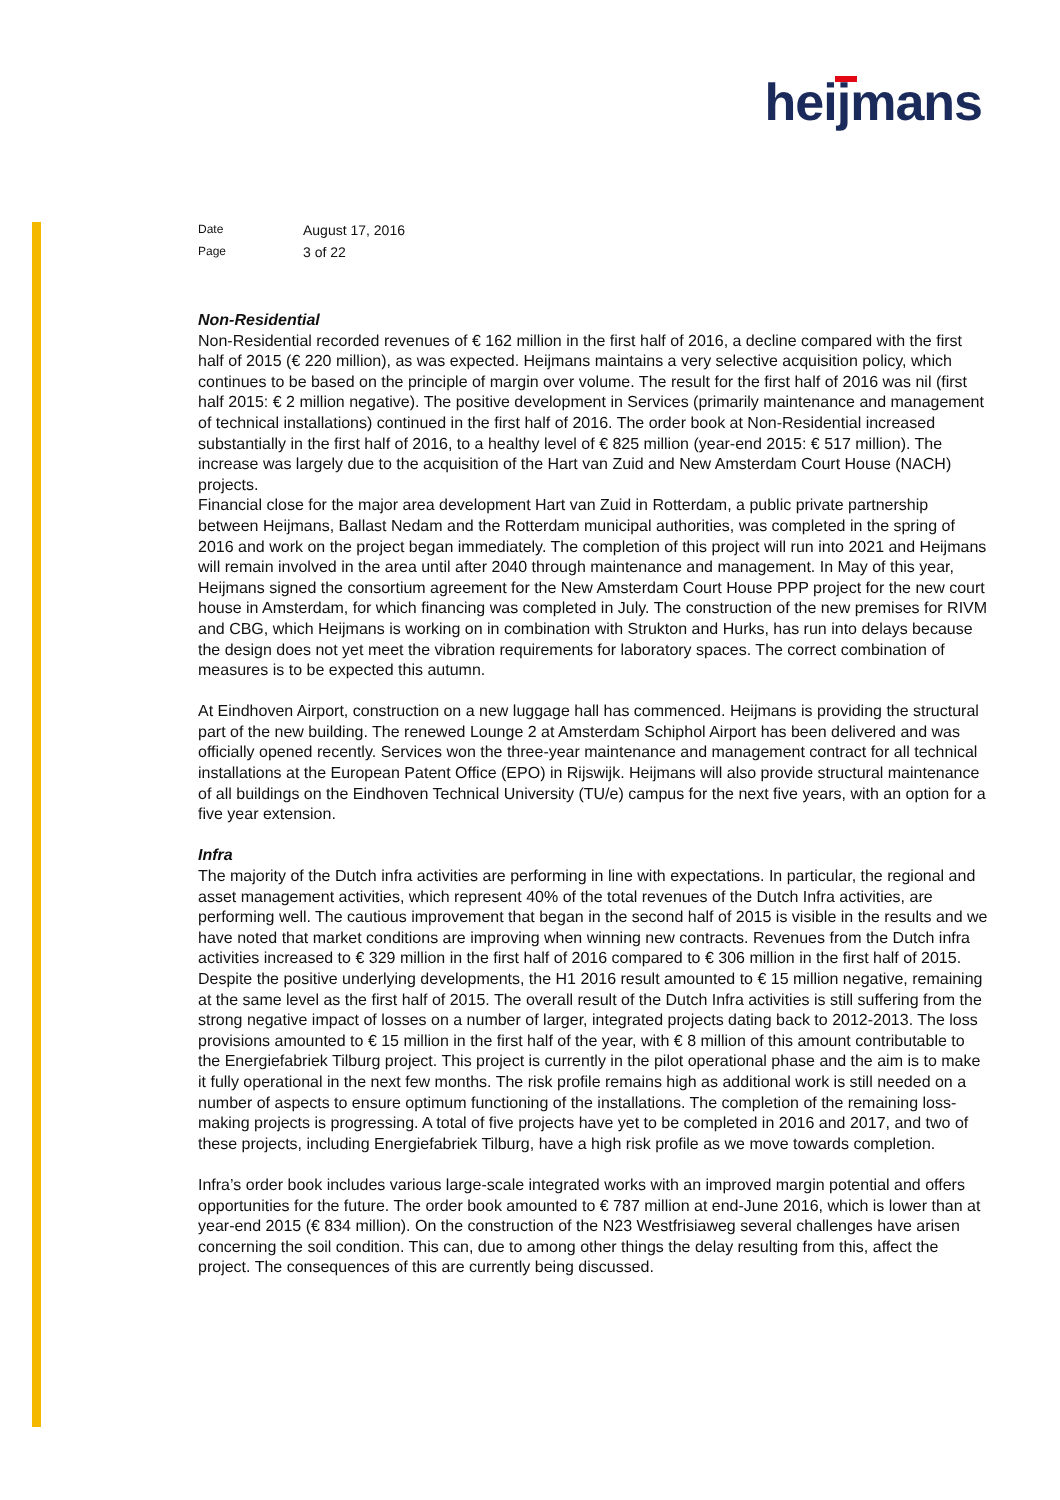heijmans
Date August 17, 2016
Page 3 of 22
Non-Residential
Non-Residential recorded revenues of € 162 million in the first half of 2016, a decline compared with the first half of 2015 (€ 220 million), as was expected. Heijmans maintains a very selective acquisition policy, which continues to be based on the principle of margin over volume. The result for the first half of 2016 was nil (first half 2015: € 2 million negative). The positive development in Services (primarily maintenance and management of technical installations) continued in the first half of 2016. The order book at Non-Residential increased substantially in the first half of 2016, to a healthy level of € 825 million (year-end 2015: € 517 million). The increase was largely due to the acquisition of the Hart van Zuid and New Amsterdam Court House (NACH) projects.
Financial close for the major area development Hart van Zuid in Rotterdam, a public private partnership between Heijmans, Ballast Nedam and the Rotterdam municipal authorities, was completed in the spring of 2016 and work on the project began immediately. The completion of this project will run into 2021 and Heijmans will remain involved in the area until after 2040 through maintenance and management. In May of this year, Heijmans signed the consortium agreement for the New Amsterdam Court House PPP project for the new court house in Amsterdam, for which financing was completed in July. The construction of the new premises for RIVM and CBG, which Heijmans is working on in combination with Strukton and Hurks, has run into delays because the design does not yet meet the vibration requirements for laboratory spaces. The correct combination of measures is to be expected this autumn.
At Eindhoven Airport, construction on a new luggage hall has commenced. Heijmans is providing the structural part of the new building. The renewed Lounge 2 at Amsterdam Schiphol Airport has been delivered and was officially opened recently. Services won the three-year maintenance and management contract for all technical installations at the European Patent Office (EPO) in Rijswijk. Heijmans will also provide structural maintenance of all buildings on the Eindhoven Technical University (TU/e) campus for the next five years, with an option for a five year extension.
Infra
The majority of the Dutch infra activities are performing in line with expectations. In particular, the regional and asset management activities, which represent 40% of the total revenues of the Dutch Infra activities, are performing well. The cautious improvement that began in the second half of 2015 is visible in the results and we have noted that market conditions are improving when winning new contracts. Revenues from the Dutch infra activities increased to € 329 million in the first half of 2016 compared to € 306 million in the first half of 2015. Despite the positive underlying developments, the H1 2016 result amounted to € 15 million negative, remaining at the same level as the first half of 2015. The overall result of the Dutch Infra activities is still suffering from the strong negative impact of losses on a number of larger, integrated projects dating back to 2012-2013. The loss provisions amounted to € 15 million in the first half of the year, with € 8 million of this amount contributable to the Energiefabriek Tilburg project. This project is currently in the pilot operational phase and the aim is to make it fully operational in the next few months. The risk profile remains high as additional work is still needed on a number of aspects to ensure optimum functioning of the installations. The completion of the remaining loss-making projects is progressing. A total of five projects have yet to be completed in 2016 and 2017, and two of these projects, including Energiefabriek Tilburg, have a high risk profile as we move towards completion.
Infra’s order book includes various large-scale integrated works with an improved margin potential and offers opportunities for the future. The order book amounted to € 787 million at end-June 2016, which is lower than at year-end 2015 (€ 834 million). On the construction of the N23 Westfrisiaweg several challenges have arisen concerning the soil condition. This can, due to among other things the delay resulting from this, affect the project. The consequences of this are currently being discussed.